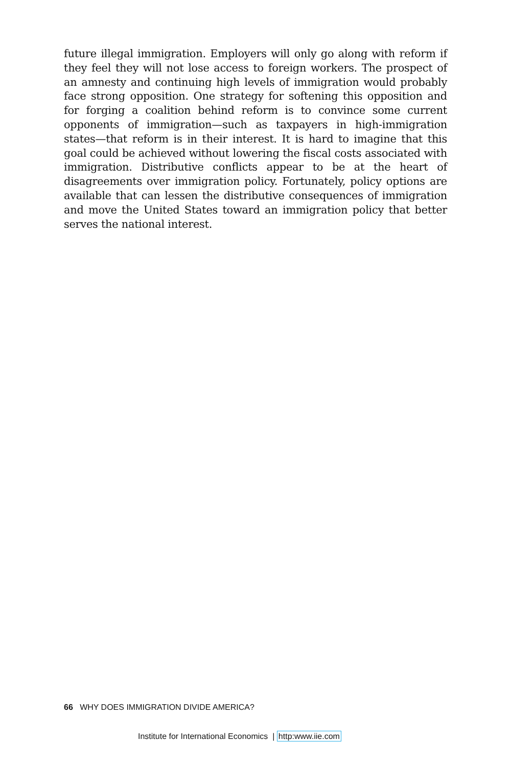future illegal immigration. Employers will only go along with reform if they feel they will not lose access to foreign workers. The prospect of an amnesty and continuing high levels of immigration would probably face strong opposition. One strategy for softening this opposition and for forging a coalition behind reform is to convince some current opponents of immigration—such as taxpayers in high-immigration states—that reform is in their interest. It is hard to imagine that this goal could be achieved without lowering the fiscal costs associated with immigration. Distributive conflicts appear to be at the heart of disagreements over immigration policy. Fortunately, policy options are available that can lessen the distributive consequences of immigration and move the United States toward an immigration policy that better serves the national interest.
66 WHY DOES IMMIGRATION DIVIDE AMERICA?
Institute for International Economics | http:www.iie.com